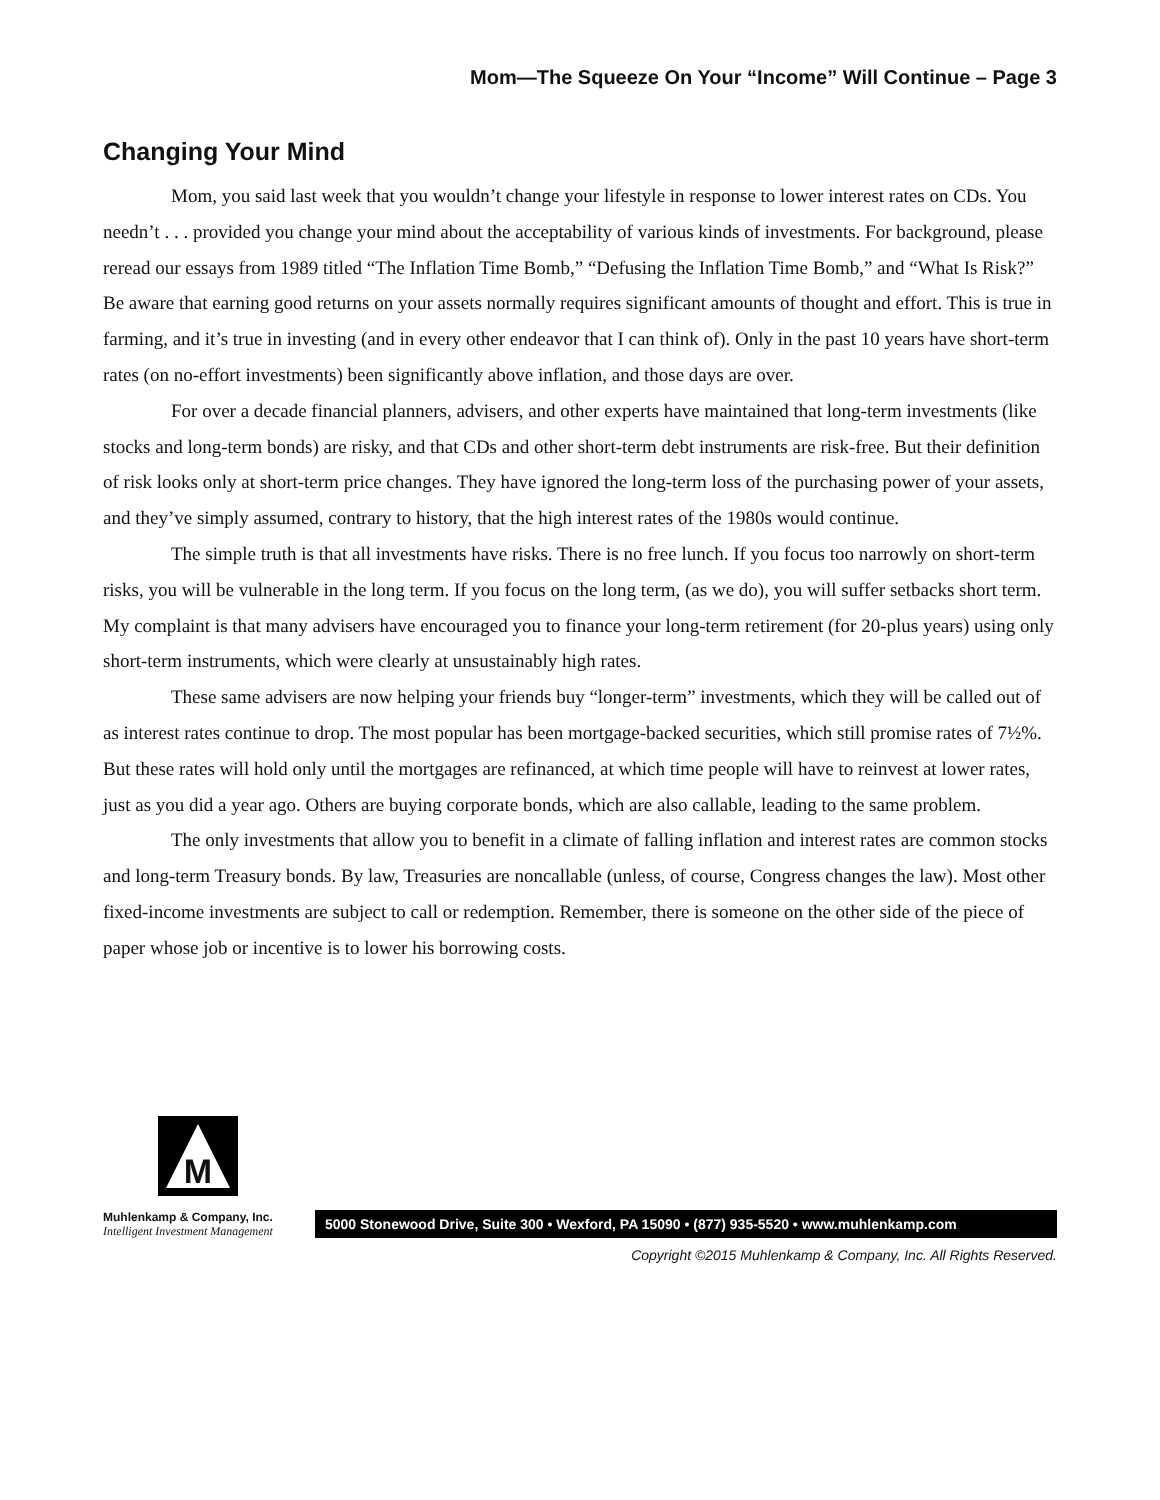Mom—The Squeeze On Your “Income” Will Continue – Page 3
Changing Your Mind
Mom, you said last week that you wouldn’t change your lifestyle in response to lower interest rates on CDs. You needn’t . . . provided you change your mind about the acceptability of various kinds of investments. For background, please reread our essays from 1989 titled “The Inflation Time Bomb,” “Defusing the Inflation Time Bomb,” and “What Is Risk?” Be aware that earning good returns on your assets normally requires significant amounts of thought and effort. This is true in farming, and it’s true in investing (and in every other endeavor that I can think of). Only in the past 10 years have short-term rates (on no-effort investments) been significantly above inflation, and those days are over.
For over a decade financial planners, advisers, and other experts have maintained that long-term investments (like stocks and long-term bonds) are risky, and that CDs and other short-term debt instruments are risk-free. But their definition of risk looks only at short-term price changes. They have ignored the long-term loss of the purchasing power of your assets, and they’ve simply assumed, contrary to history, that the high interest rates of the 1980s would continue.
The simple truth is that all investments have risks. There is no free lunch. If you focus too narrowly on short-term risks, you will be vulnerable in the long term. If you focus on the long term, (as we do), you will suffer setbacks short term. My complaint is that many advisers have encouraged you to finance your long-term retirement (for 20-plus years) using only short-term instruments, which were clearly at unsustainably high rates.
These same advisers are now helping your friends buy “longer-term” investments, which they will be called out of as interest rates continue to drop. The most popular has been mortgage-backed securities, which still promise rates of 7½%. But these rates will hold only until the mortgages are refinanced, at which time people will have to reinvest at lower rates, just as you did a year ago. Others are buying corporate bonds, which are also callable, leading to the same problem.
The only investments that allow you to benefit in a climate of falling inflation and interest rates are common stocks and long-term Treasury bonds. By law, Treasuries are noncallable (unless, of course, Congress changes the law). Most other fixed-income investments are subject to call or redemption. Remember, there is someone on the other side of the piece of paper whose job or incentive is to lower his borrowing costs.
M
Muhlenkamp & Company, Inc.
Intelligent Investment Management
5000 Stonewood Drive, Suite 300 • Wexford, PA 15090 • (877) 935-5520 • www.muhlenkamp.com
Copyright ©2015 Muhlenkamp & Company, Inc. All Rights Reserved.